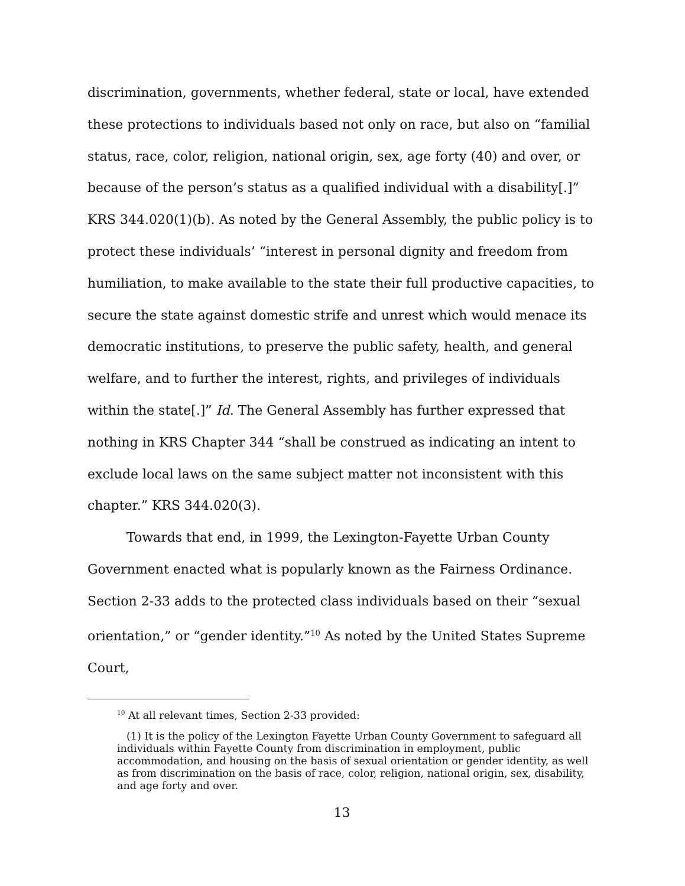discrimination, governments, whether federal, state or local, have extended these protections to individuals based not only on race, but also on “familial status, race, color, religion, national origin, sex, age forty (40) and over, or because of the person’s status as a qualified individual with a disability[.]” KRS 344.020(1)(b). As noted by the General Assembly, the public policy is to protect these individuals’ “interest in personal dignity and freedom from humiliation, to make available to the state their full productive capacities, to secure the state against domestic strife and unrest which would menace its democratic institutions, to preserve the public safety, health, and general welfare, and to further the interest, rights, and privileges of individuals within the state[.]” Id. The General Assembly has further expressed that nothing in KRS Chapter 344 “shall be construed as indicating an intent to exclude local laws on the same subject matter not inconsistent with this chapter.” KRS 344.020(3).
Towards that end, in 1999, the Lexington-Fayette Urban County Government enacted what is popularly known as the Fairness Ordinance. Section 2-33 adds to the protected class individuals based on their “sexual orientation,” or “gender identity.”<sup>10</sup> As noted by the United States Supreme Court,
<sup>10</sup> At all relevant times, Section 2-33 provided:
(1) It is the policy of the Lexington Fayette Urban County Government to safeguard all individuals within Fayette County from discrimination in employment, public accommodation, and housing on the basis of sexual orientation or gender identity, as well as from discrimination on the basis of race, color, religion, national origin, sex, disability, and age forty and over.
13